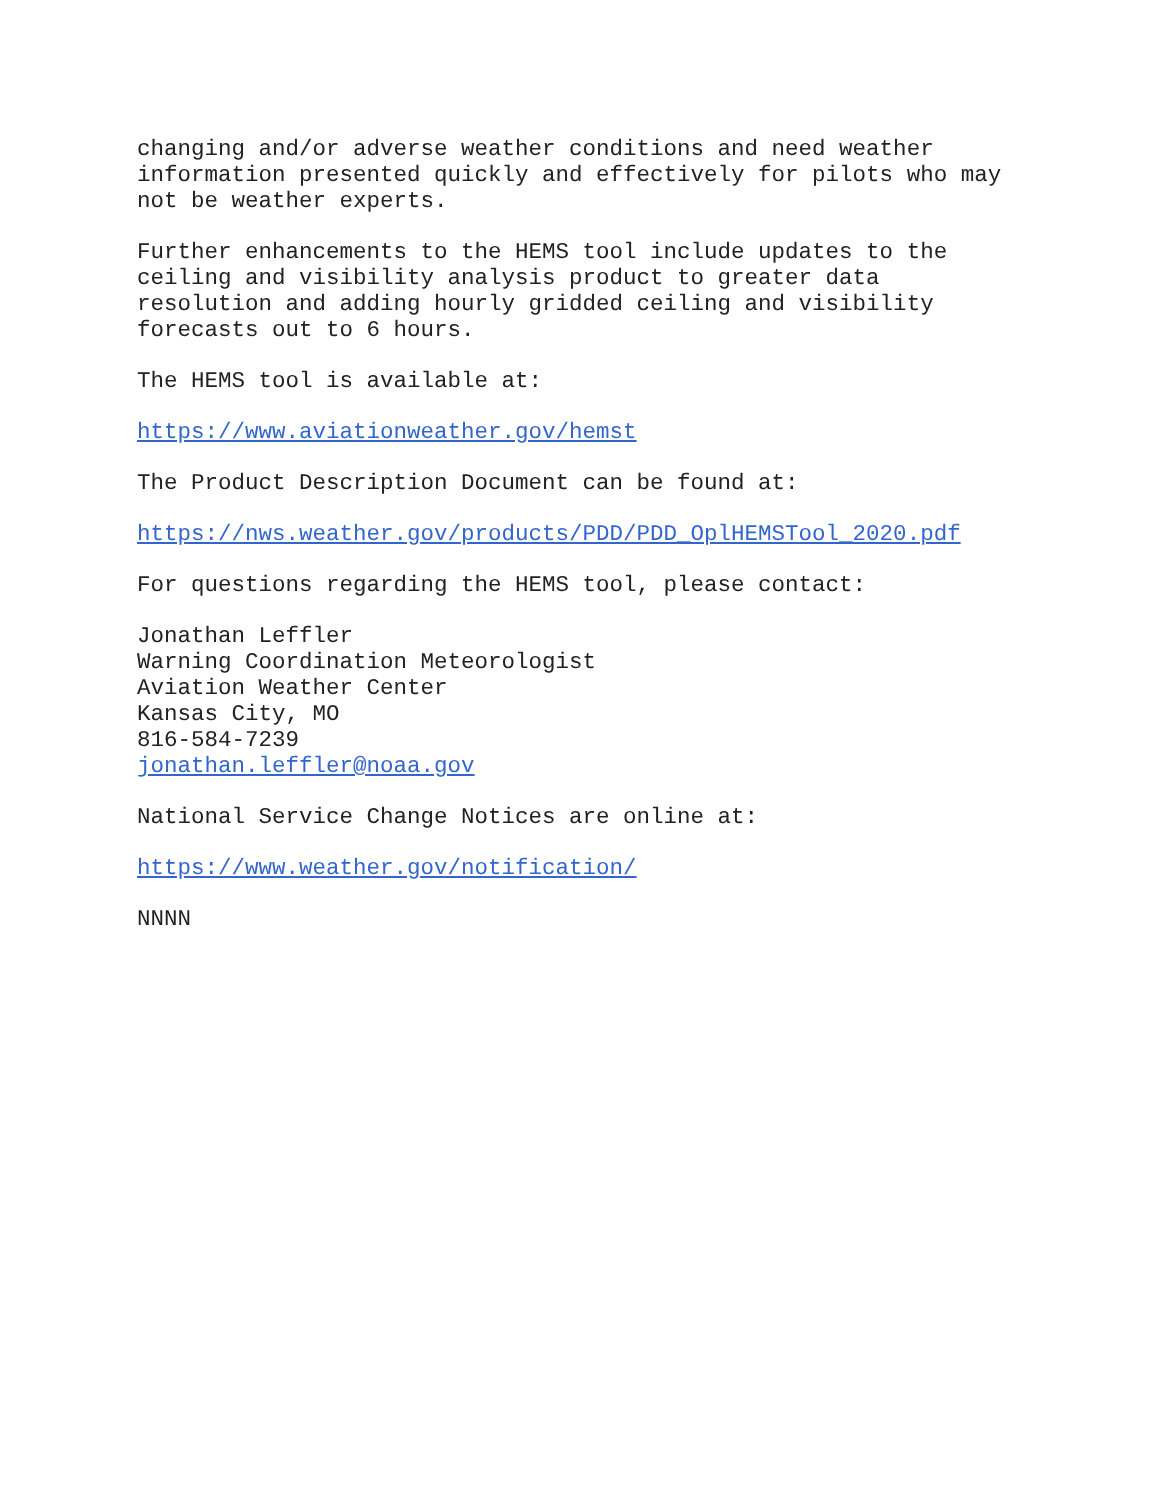changing and/or adverse weather conditions and need weather information presented quickly and effectively for pilots who may not be weather experts.
Further enhancements to the HEMS tool include updates to the ceiling and visibility analysis product to greater data resolution and adding hourly gridded ceiling and visibility forecasts out to 6 hours.
The HEMS tool is available at:
https://www.aviationweather.gov/hemst
The Product Description Document can be found at:
https://nws.weather.gov/products/PDD/PDD_OplHEMSTool_2020.pdf
For questions regarding the HEMS tool, please contact:
Jonathan Leffler Warning Coordination Meteorologist Aviation Weather Center Kansas City, MO 816-584-7239 jonathan.leffler@noaa.gov
National Service Change Notices are online at:
https://www.weather.gov/notification/
NNNN